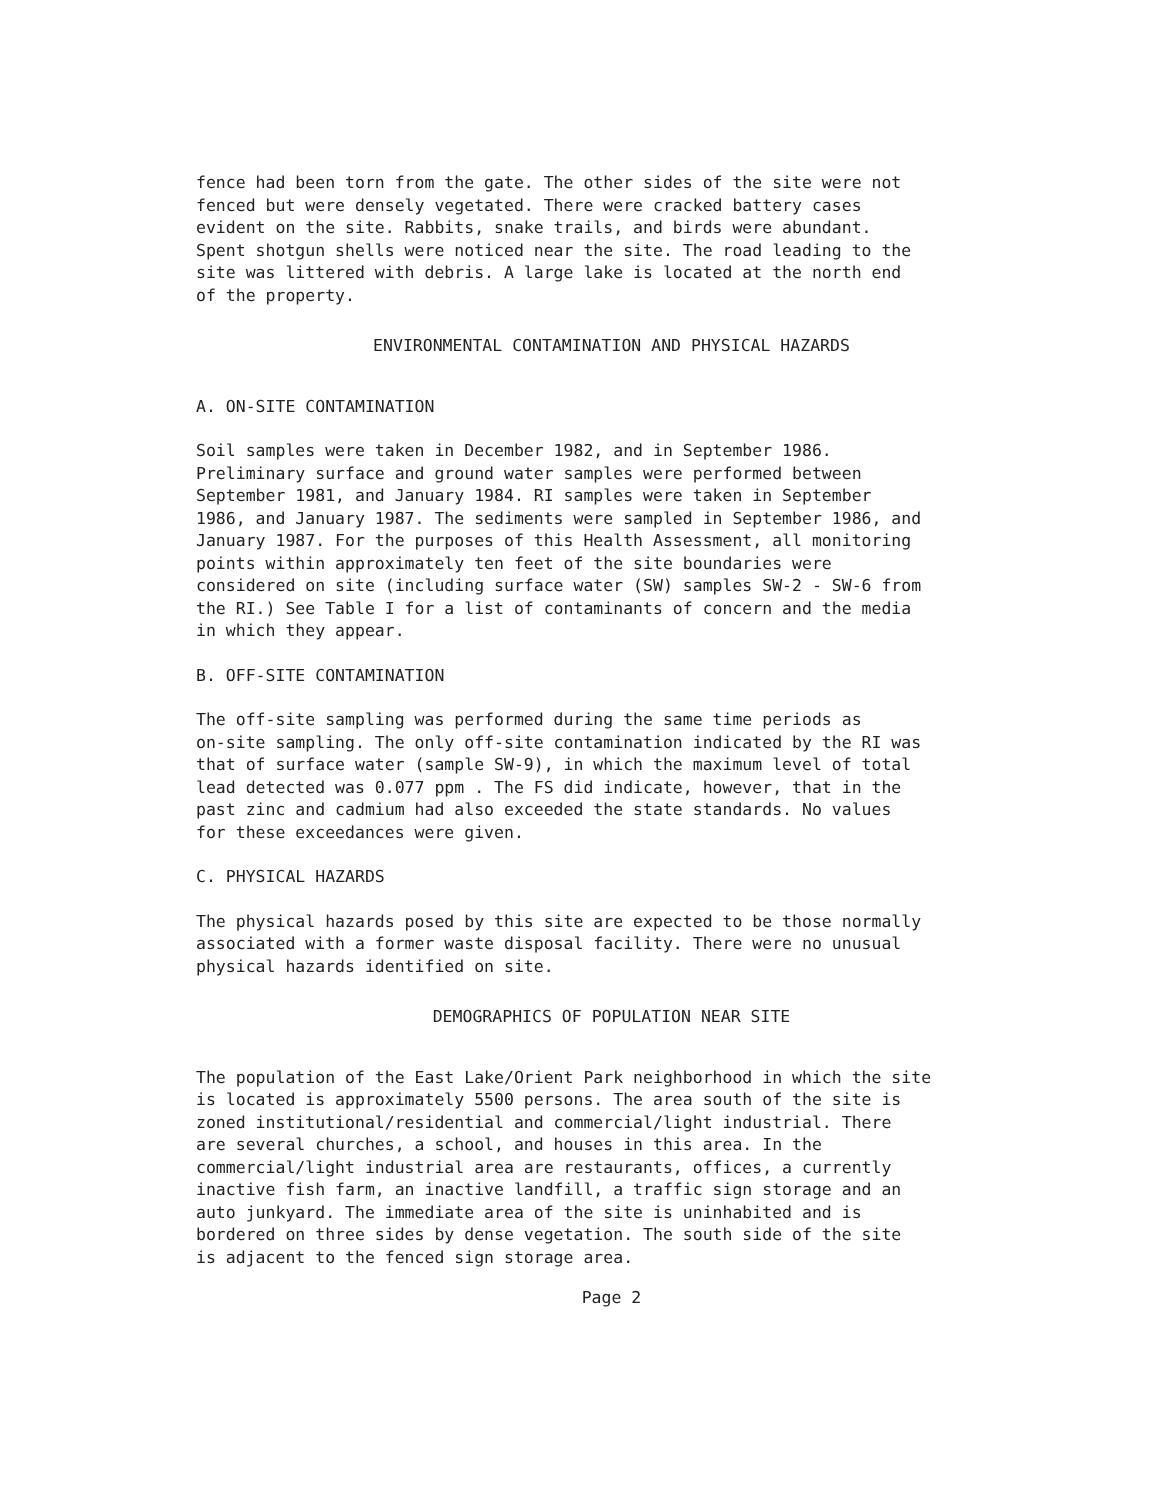fence had been torn from the gate. The other sides of the site were not fenced but were densely vegetated. There were cracked battery cases evident on the site. Rabbits, snake trails, and birds were abundant. Spent shotgun shells were noticed near the site. The road leading to the site was littered with debris. A large lake is located at the north end of the property.
ENVIRONMENTAL CONTAMINATION AND PHYSICAL HAZARDS
A. ON-SITE CONTAMINATION
Soil samples were taken in December 1982, and in September 1986. Preliminary surface and ground water samples were performed between September 1981, and January 1984. RI samples were taken in September 1986, and January 1987. The sediments were sampled in September 1986, and January 1987. For the purposes of this Health Assessment, all monitoring points within approximately ten feet of the site boundaries were considered on site (including surface water (SW) samples SW-2 - SW-6 from the RI.) See Table I for a list of contaminants of concern and the media in which they appear.
B. OFF-SITE CONTAMINATION
The off-site sampling was performed during the same time periods as on-site sampling. The only off-site contamination indicated by the RI was that of surface water (sample SW-9), in which the maximum level of total lead detected was 0.077 ppm . The FS did indicate, however, that in the past zinc and cadmium had also exceeded the state standards. No values for these exceedances were given.
C. PHYSICAL HAZARDS
The physical hazards posed by this site are expected to be those normally associated with a former waste disposal facility. There were no unusual physical hazards identified on site.
DEMOGRAPHICS OF POPULATION NEAR SITE
The population of the East Lake/Orient Park neighborhood in which the site is located is approximately 5500 persons. The area south of the site is zoned institutional/residential and commercial/light industrial. There are several churches, a school, and houses in this area. In the commercial/light industrial area are restaurants, offices, a currently inactive fish farm, an inactive landfill, a traffic sign storage and an auto junkyard. The immediate area of the site is uninhabited and is bordered on three sides by dense vegetation. The south side of the site is adjacent to the fenced sign storage area.
Page 2